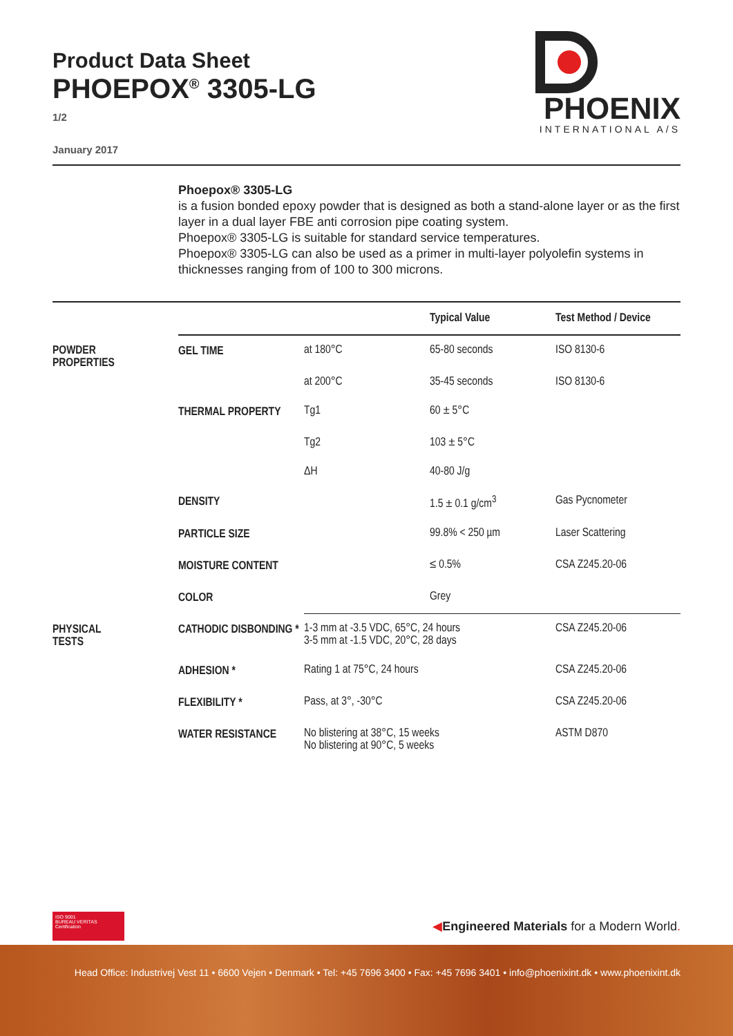Product Data Sheet
PHOEPOX<sup>®</sup> 3305-LG
1/2
January 2017
PHOENIX
INTERNATIONAL A/S
Phoepox® 3305-LG
is a fusion bonded epoxy powder that is designed as both a stand-alone layer or as the first layer in a dual layer FBE anti corrosion pipe coating system.
Phoepox® 3305-LG is suitable for standard service temperatures.
Phoepox® 3305-LG can also be used as a primer in multi-layer polyolefin systems in thicknesses ranging from of 100 to 300 microns.
| | | | Typical Value | Test Method / Device |
| --- | --- | --- | --- | --- |
| POWDER PROPERTIES | GEL TIME | at 180°C | 65-80 seconds | ISO 8130-6 |
| | | at 200°C | 35-45 seconds | ISO 8130-6 |
| | THERMAL PROPERTY | Tg1 | 60 ± 5°C | |
| | | Tg2 | 103 ± 5°C | |
| | | ΔH | 40-80 J/g | |
| | DENSITY | | 1.5 ± 0.1 g/cm<sup>3</sup> | Gas Pycnometer |
| | PARTICLE SIZE | | 99.8% < 250 µm | Laser Scattering |
| | MOISTURE CONTENT | | ≤ 0.5% | CSA Z245.20-06 |
| | COLOR | | Grey | |
| PHYSICAL TESTS | CATHODIC DISBONDING * | 1-3 mm at -3.5 VDC, 65°C, 24 hours 3-5 mm at -1.5 VDC, 20°C, 28 days | | CSA Z245.20-06 |
| | ADHESION * | Rating 1 at 75°C, 24 hours | | CSA Z245.20-06 |
| | FLEXIBILITY * | Pass, at 3°, -30°C | | CSA Z245.20-06 |
| | WATER RESISTANCE | No blistering at 38°C, 15 weeks No blistering at 90°C, 5 weeks | | ASTM D870 |
ISO 9001
BUREAU VERITAS
Certification
◀Engineered Materials for a Modern World.
Head Office: Industrivej Vest 11 • 6600 Vejen • Denmark • Tel: +45 7696 3400 • Fax: +45 7696 3401 • info@phoenixint.dk • www.phoenixint.dk